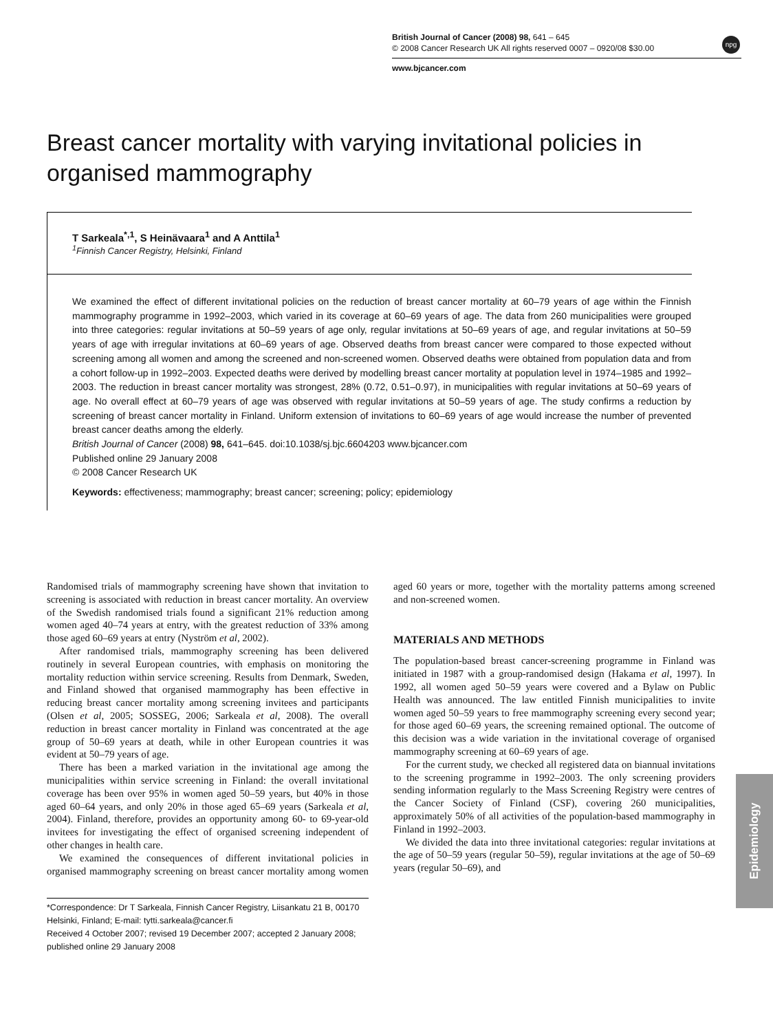British Journal of Cancer (2008) 98, 641 – 645
© 2008 Cancer Research UK All rights reserved 0007 – 0920/08 $30.00
www.bjcancer.com
npg
Breast cancer mortality with varying invitational policies in organised mammography
T Sarkeala<sup>*,1</sup>, S Heinävaara<sup>1</sup> and A Anttila<sup>1</sup>
<sup>1</sup> Finnish Cancer Registry, Helsinki, Finland
We examined the effect of different invitational policies on the reduction of breast cancer mortality at 60–79 years of age within the Finnish mammography programme in 1992–2003, which varied in its coverage at 60–69 years of age. The data from 260 municipalities were grouped into three categories: regular invitations at 50–59 years of age only, regular invitations at 50–69 years of age, and regular invitations at 50–59 years of age with irregular invitations at 60–69 years of age. Observed deaths from breast cancer were compared to those expected without screening among all women and among the screened and non-screened women. Observed deaths were obtained from population data and from a cohort follow-up in 1992–2003. Expected deaths were derived by modelling breast cancer mortality at population level in 1974–1985 and 1992–2003. The reduction in breast cancer mortality was strongest, 28% (0.72, 0.51–0.97), in municipalities with regular invitations at 50–69 years of age. No overall effect at 60–79 years of age was observed with regular invitations at 50–59 years of age. The study confirms a reduction by screening of breast cancer mortality in Finland. Uniform extension of invitations to 60–69 years of age would increase the number of prevented breast cancer deaths among the elderly.
British Journal of Cancer (2008) 98, 641–645. doi:10.1038/sj.bjc.6604203 www.bjcancer.com
Published online 29 January 2008
© 2008 Cancer Research UK
Keywords: effectiveness; mammography; breast cancer; screening; policy; epidemiology
Randomised trials of mammography screening have shown that invitation to screening is associated with reduction in breast cancer mortality. An overview of the Swedish randomised trials found a significant 21% reduction among women aged 40–74 years at entry, with the greatest reduction of 33% among those aged 60–69 years at entry (Nyström et al, 2002).
After randomised trials, mammography screening has been delivered routinely in several European countries, with emphasis on monitoring the mortality reduction within service screening. Results from Denmark, Sweden, and Finland showed that organised mammography has been effective in reducing breast cancer mortality among screening invitees and participants (Olsen et al, 2005; SOSSEG, 2006; Sarkeala et al, 2008). The overall reduction in breast cancer mortality in Finland was concentrated at the age group of 50–69 years at death, while in other European countries it was evident at 50–79 years of age.
There has been a marked variation in the invitational age among the municipalities within service screening in Finland: the overall invitational coverage has been over 95% in women aged 50–59 years, but 40% in those aged 60–64 years, and only 20% in those aged 65–69 years (Sarkeala et al, 2004). Finland, therefore, provides an opportunity among 60- to 69-year-old invitees for investigating the effect of organised screening independent of other changes in health care.
We examined the consequences of different invitational policies in organised mammography screening on breast cancer mortality among women aged 60 years or more, together with the mortality patterns among screened and non-screened women.
MATERIALS AND METHODS
The population-based breast cancer-screening programme in Finland was initiated in 1987 with a group-randomised design (Hakama et al, 1997). In 1992, all women aged 50–59 years were covered and a Bylaw on Public Health was announced. The law entitled Finnish municipalities to invite women aged 50–59 years to free mammography screening every second year; for those aged 60–69 years, the screening remained optional. The outcome of this decision was a wide variation in the invitational coverage of organised mammography screening at 60–69 years of age.
For the current study, we checked all registered data on biannual invitations to the screening programme in 1992–2003. The only screening providers sending information regularly to the Mass Screening Registry were centres of the Cancer Society of Finland (CSF), covering 260 municipalities, approximately 50% of all activities of the population-based mammography in Finland in 1992–2003.
We divided the data into three invitational categories: regular invitations at the age of 50–59 years (regular 50–59), regular invitations at the age of 50–69 years (regular 50–69), and
*Correspondence: Dr T Sarkeala, Finnish Cancer Registry, Liisankatu 21 B, 00170 Helsinki, Finland; E-mail: tytti.sarkeala@cancer.fi
Received 4 October 2007; revised 19 December 2007; accepted 2 January 2008; published online 29 January 2008
Epidemiology